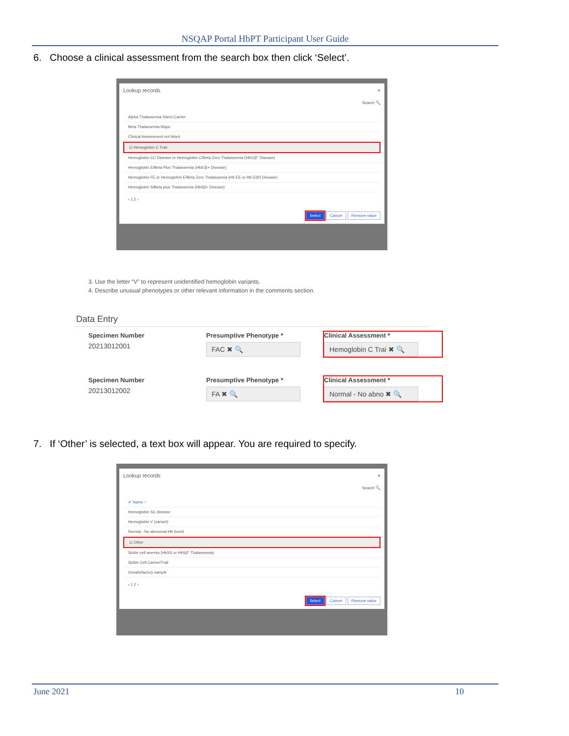NSQAP Portal HbPT Participant User Guide
6. Choose a clinical assessment from the search box then click ‘Select’.
Lookup records ×
Search 🔍
Alpha Thalassemia Silent Carrier
Beta Thalassemia Major
Clinical Assessment not listed
☑ Hemoglobin C Trait
Hemoglobin CC Disease or Hemoglobin C/Beta Zero Thalassemia (HbC/β° Disease)
Hemoglobin E/Beta Plus Thalassemia (HbE/β+ Disease)
Hemoglobin FE or Hemoglobin E/Beta Zero Thalassemia (Hb EE or Hb E/β0 Disease)
Hemoglobin S/Beta plus Thalassemia (HbSβ+ Disease)
‹ 1 2 ›
Select Cancel Remove value
3. Use the letter “V” to represent unidentified hemoglobin variants.
4. Describe unusual phenotypes or other relevant information in the comments section.
Data Entry
Specimen Number
20213012001
Presumptive Phenotype *
FAC ✖ 🔍
Clinical Assessment *
Hemoglobin C Trai ✖ 🔍
Specimen Number
20213012002
Presumptive Phenotype *
FA ✖ 🔍
Clinical Assessment *
Normal - No abno ✖ 🔍
7. If ‘Other’ is selected, a text box will appear. You are required to specify.
Lookup records ×
Search 🔍
✔ Name ↑
Hemoglobin SC disease
Hemoglobin V (variant)
Normal - No abnormal Hb found
☑ Other
Sickle cell anemia (HbSS or HbSβ° Thalassemia)
Sickle Cell Carrier/Trait
Unsatisfactory sample
‹ 1 2 ›
Select Cancel Remove value
June 2021 10